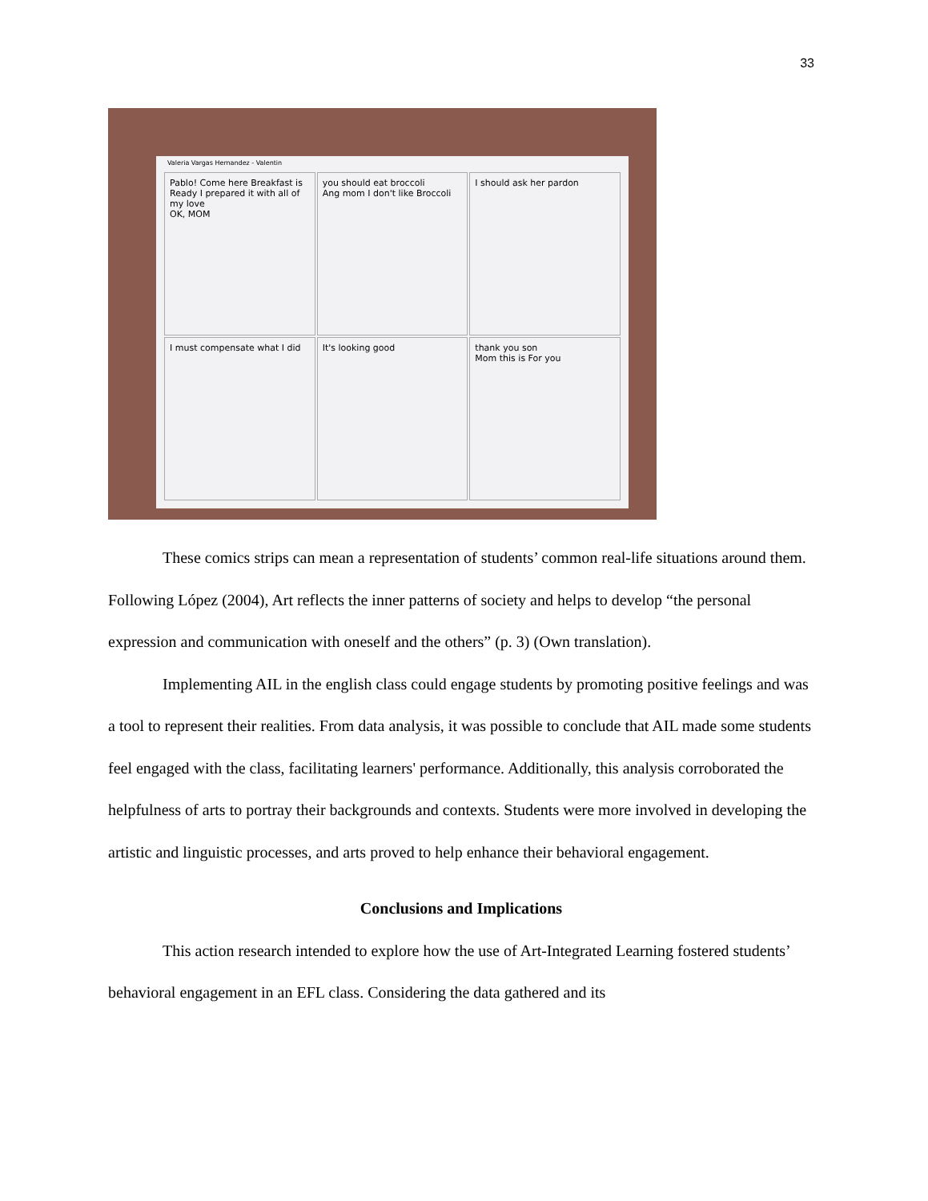33
Valeria Vargas Hernandez - Valentin
Pablo! Come here Breakfast is Ready I prepared it with all of my love
OK, MOM
you should eat broccoli
Ang mom I don't like Broccoli
I should ask her pardon
I must compensate what I did
It's looking good
thank you son
Mom this is For you
These comics strips can mean a representation of students’ common real-life situations around them. Following López (2004), Art reflects the inner patterns of society and helps to develop “the personal expression and communication with oneself and the others” (p. 3) (Own translation).
Implementing AIL in the english class could engage students by promoting positive feelings and was a tool to represent their realities. From data analysis, it was possible to conclude that AIL made some students feel engaged with the class, facilitating learners' performance. Additionally, this analysis corroborated the helpfulness of arts to portray their backgrounds and contexts. Students were more involved in developing the artistic and linguistic processes, and arts proved to help enhance their behavioral engagement.
Conclusions and Implications
This action research intended to explore how the use of Art-Integrated Learning fostered students’ behavioral engagement in an EFL class. Considering the data gathered and its